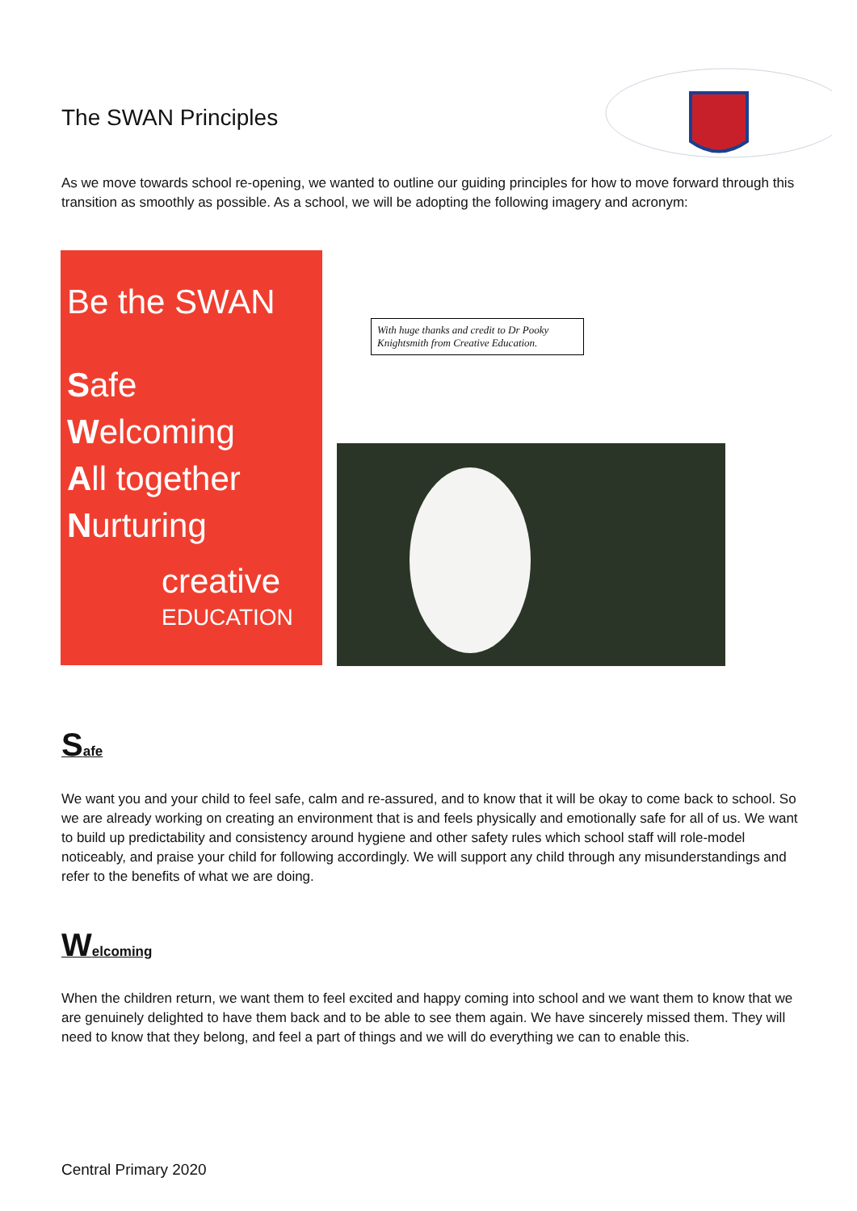The SWAN Principles
As we move towards school re-opening, we wanted to outline our guiding principles for how to move forward through this transition as smoothly as possible. As a school, we will be adopting the following imagery and acronym:
Be the SWAN
Safe
Welcoming
All together
Nurturing
creative
EDUCATION
With huge thanks and credit to Dr Pooky Knightsmith from Creative Education.
Safe
We want you and your child to feel safe, calm and re-assured, and to know that it will be okay to come back to school. So we are already working on creating an environment that is and feels physically and emotionally safe for all of us. We want to build up predictability and consistency around hygiene and other safety rules which school staff will role-model noticeably, and praise your child for following accordingly. We will support any child through any misunderstandings and refer to the benefits of what we are doing.
Welcoming
When the children return, we want them to feel excited and happy coming into school and we want them to know that we are genuinely delighted to have them back and to be able to see them again. We have sincerely missed them. They will need to know that they belong, and feel a part of things and we will do everything we can to enable this.
Central Primary 2020